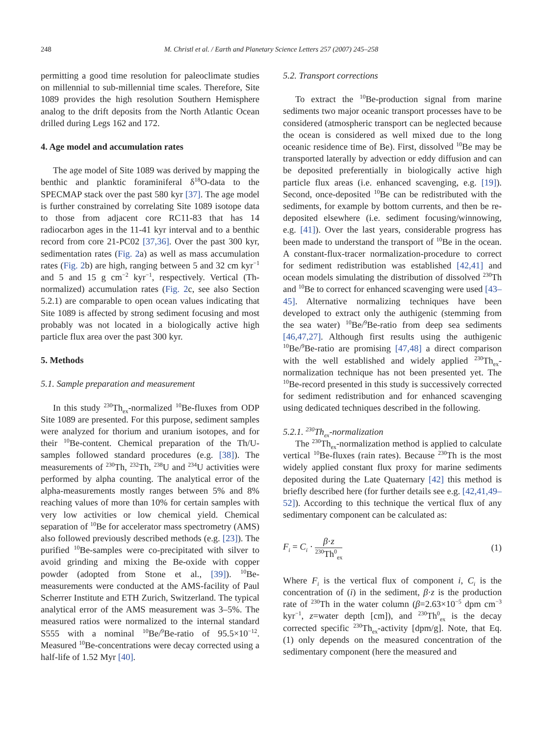248
M. Christl et al. / Earth and Planetary Science Letters 257 (2007) 245–258
permitting a good time resolution for paleoclimate studies on millennial to sub-millennial time scales. Therefore, Site 1089 provides the high resolution Southern Hemisphere analog to the drift deposits from the North Atlantic Ocean drilled during Legs 162 and 172.
4. Age model and accumulation rates
The age model of Site 1089 was derived by mapping the benthic and planktic foraminiferal δ<sup>18</sup>O-data to the SPECMAP stack over the past 580 kyr [37]. The age model is further constrained by correlating Site 1089 isotope data to those from adjacent core RC11-83 that has 14 radiocarbon ages in the 11-41 kyr interval and to a benthic record from core 21-PC02 [37,36]. Over the past 300 kyr, sedimentation rates (Fig. 2a) as well as mass accumulation rates (Fig. 2b) are high, ranging between 5 and 32 cm kyr<sup>−1</sup> and 5 and 15 g cm<sup>−2</sup> kyr<sup>−1</sup>, respectively. Vertical (Th-normalized) accumulation rates (Fig. 2c, see also Section 5.2.1) are comparable to open ocean values indicating that Site 1089 is affected by strong sediment focusing and most probably was not located in a biologically active high particle flux area over the past 300 kyr.
5. Methods
5.1. Sample preparation and measurement
In this study <sup>230</sup>Th<sub>ex</sub>-normalized <sup>10</sup>Be-fluxes from ODP Site 1089 are presented. For this purpose, sediment samples were analyzed for thorium and uranium isotopes, and for their <sup>10</sup>Be-content. Chemical preparation of the Th/U-samples followed standard procedures (e.g. [38]). The measurements of <sup>230</sup>Th, <sup>232</sup>Th, <sup>238</sup>U and <sup>234</sup>U activities were performed by alpha counting. The analytical error of the alpha-measurements mostly ranges between 5% and 8% reaching values of more than 10% for certain samples with very low activities or low chemical yield. Chemical separation of <sup>10</sup>Be for accelerator mass spectrometry (AMS) also followed previously described methods (e.g. [23]). The purified <sup>10</sup>Be-samples were co-precipitated with silver to avoid grinding and mixing the Be-oxide with copper powder (adopted from Stone et al., [39]). <sup>10</sup>Be-measurements were conducted at the AMS-facility of Paul Scherrer Institute and ETH Zurich, Switzerland. The typical analytical error of the AMS measurement was 3–5%. The measured ratios were normalized to the internal standard S555 with a nominal <sup>10</sup>Be/<sup>9</sup>Be-ratio of 95.5×10<sup>−12</sup>. Measured <sup>10</sup>Be-concentrations were decay corrected using a half-life of 1.52 Myr [40].
5.2. Transport corrections
To extract the <sup>10</sup>Be-production signal from marine sediments two major oceanic transport processes have to be considered (atmospheric transport can be neglected because the ocean is considered as well mixed due to the long oceanic residence time of Be). First, dissolved <sup>10</sup>Be may be transported laterally by advection or eddy diffusion and can be deposited preferentially in biologically active high particle flux areas (i.e. enhanced scavenging, e.g. [19]). Second, once-deposited <sup>10</sup>Be can be redistributed with the sediments, for example by bottom currents, and then be re-deposited elsewhere (i.e. sediment focusing/winnowing, e.g. [41]). Over the last years, considerable progress has been made to understand the transport of <sup>10</sup>Be in the ocean. A constant-flux-tracer normalization-procedure to correct for sediment redistribution was established [42,41] and ocean models simulating the distribution of dissolved <sup>230</sup>Th and <sup>10</sup>Be to correct for enhanced scavenging were used [43–45]. Alternative normalizing techniques have been developed to extract only the authigenic (stemming from the sea water) <sup>10</sup>Be/<sup>9</sup>Be-ratio from deep sea sediments [46,47,27]. Although first results using the authigenic <sup>10</sup>Be/<sup>9</sup>Be-ratio are promising [47,48] a direct comparison with the well established and widely applied <sup>230</sup>Th<sub>ex</sub>-normalization technique has not been presented yet. The <sup>10</sup>Be-record presented in this study is successively corrected for sediment redistribution and for enhanced scavenging using dedicated techniques described in the following.
5.2.1. <sup>230</sup>Th<sub>ex</sub>-normalization
The <sup>230</sup>Th<sub>ex</sub>-normalization method is applied to calculate vertical <sup>10</sup>Be-fluxes (rain rates). Because <sup>230</sup>Th is the most widely applied constant flux proxy for marine sediments deposited during the Late Quaternary [42] this method is briefly described here (for further details see e.g. [42,41,49–52]). According to this technique the vertical flux of any sedimentary component can be calculated as:
F<sub>i</sub> = C<sub>i</sub> · β·z <sup>230</sup>Th<sup>0</sup><sub>ex</sub> (1)
Where F<sub>i</sub> is the vertical flux of component i, C<sub>i</sub> is the concentration of (i) in the sediment, β·z is the production rate of <sup>230</sup>Th in the water column (β=2.63×10<sup>−5</sup> dpm cm<sup>−3</sup> kyr<sup>−1</sup>, z=water depth [cm]), and <sup>230</sup>Th<sup>0</sup><sub>ex</sub> is the decay corrected specific <sup>230</sup>Th<sub>ex</sub>-activity [dpm/g]. Note, that Eq. (1) only depends on the measured concentration of the sedimentary component (here the measured and